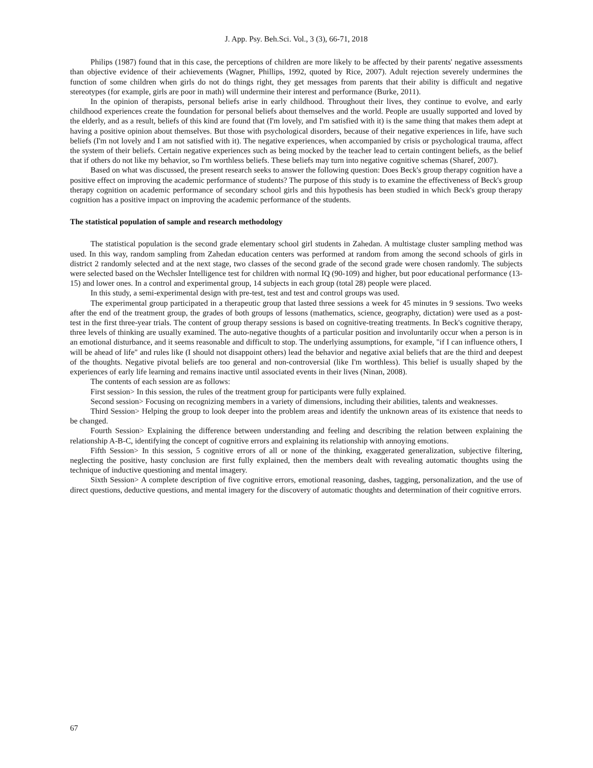J. App. Psy. Beh.Sci. Vol., 3 (3), 66-71, 2018
Philips (1987) found that in this case, the perceptions of children are more likely to be affected by their parents' negative assessments than objective evidence of their achievements (Wagner, Phillips, 1992, quoted by Rice, 2007). Adult rejection severely undermines the function of some children when girls do not do things right, they get messages from parents that their ability is difficult and negative stereotypes (for example, girls are poor in math) will undermine their interest and performance (Burke, 2011).
In the opinion of therapists, personal beliefs arise in early childhood. Throughout their lives, they continue to evolve, and early childhood experiences create the foundation for personal beliefs about themselves and the world. People are usually supported and loved by the elderly, and as a result, beliefs of this kind are found that (I'm lovely, and I'm satisfied with it) is the same thing that makes them adept at having a positive opinion about themselves. But those with psychological disorders, because of their negative experiences in life, have such beliefs (I'm not lovely and I am not satisfied with it). The negative experiences, when accompanied by crisis or psychological trauma, affect the system of their beliefs. Certain negative experiences such as being mocked by the teacher lead to certain contingent beliefs, as the belief that if others do not like my behavior, so I'm worthless beliefs. These beliefs may turn into negative cognitive schemas (Sharef, 2007).
Based on what was discussed, the present research seeks to answer the following question: Does Beck's group therapy cognition have a positive effect on improving the academic performance of students? The purpose of this study is to examine the effectiveness of Beck's group therapy cognition on academic performance of secondary school girls and this hypothesis has been studied in which Beck's group therapy cognition has a positive impact on improving the academic performance of the students.
The statistical population of sample and research methodology
The statistical population is the second grade elementary school girl students in Zahedan. A multistage cluster sampling method was used. In this way, random sampling from Zahedan education centers was performed at random from among the second schools of girls in district 2 randomly selected and at the next stage, two classes of the second grade of the second grade were chosen randomly. The subjects were selected based on the Wechsler Intelligence test for children with normal IQ (90-109) and higher, but poor educational performance (13-15) and lower ones. In a control and experimental group, 14 subjects in each group (total 28) people were placed.
In this study, a semi-experimental design with pre-test, test and test and control groups was used.
The experimental group participated in a therapeutic group that lasted three sessions a week for 45 minutes in 9 sessions. Two weeks after the end of the treatment group, the grades of both groups of lessons (mathematics, science, geography, dictation) were used as a post-test in the first three-year trials. The content of group therapy sessions is based on cognitive-treating treatments. In Beck's cognitive therapy, three levels of thinking are usually examined. The auto-negative thoughts of a particular position and involuntarily occur when a person is in an emotional disturbance, and it seems reasonable and difficult to stop. The underlying assumptions, for example, "if I can influence others, I will be ahead of life" and rules like (I should not disappoint others) lead the behavior and negative axial beliefs that are the third and deepest of the thoughts. Negative pivotal beliefs are too general and non-controversial (like I'm worthless). This belief is usually shaped by the experiences of early life learning and remains inactive until associated events in their lives (Ninan, 2008).
The contents of each session are as follows:
First session> In this session, the rules of the treatment group for participants were fully explained.
Second session> Focusing on recognizing members in a variety of dimensions, including their abilities, talents and weaknesses.
Third Session> Helping the group to look deeper into the problem areas and identify the unknown areas of its existence that needs to be changed.
Fourth Session> Explaining the difference between understanding and feeling and describing the relation between explaining the relationship A-B-C, identifying the concept of cognitive errors and explaining its relationship with annoying emotions.
Fifth Session> In this session, 5 cognitive errors of all or none of the thinking, exaggerated generalization, subjective filtering, neglecting the positive, hasty conclusion are first fully explained, then the members dealt with revealing automatic thoughts using the technique of inductive questioning and mental imagery.
Sixth Session> A complete description of five cognitive errors, emotional reasoning, dashes, tagging, personalization, and the use of direct questions, deductive questions, and mental imagery for the discovery of automatic thoughts and determination of their cognitive errors.
67